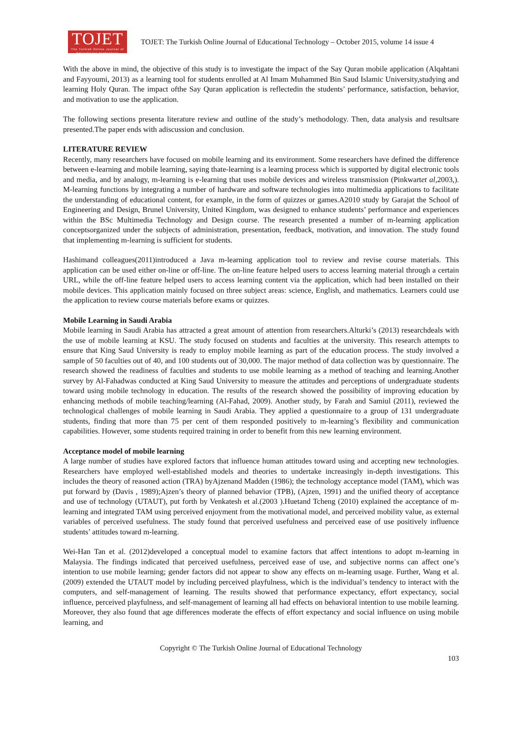TOJET
The Turkish Online Journal of Educational Technology
TOJET: The Turkish Online Journal of Educational Technology – October 2015, volume 14 issue 4
With the above in mind, the objective of this study is to investigate the impact of the Say Quran mobile application (Alqahtani and Fayyoumi, 2013) as a learning tool for students enrolled at Al Imam Muhammed Bin Saud Islamic University,studying and learning Holy Quran. The impact ofthe Say Quran application is reflectedin the students’ performance, satisfaction, behavior, and motivation to use the application.
The following sections presenta literature review and outline of the study’s methodology. Then, data analysis and resultsare presented.The paper ends with adiscussion and conclusion.
LITERATURE REVIEW
Recently, many researchers have focused on mobile learning and its environment. Some researchers have defined the difference between e-learning and mobile learning, saying thate-learning is a learning process which is supported by digital electronic tools and media, and by analogy, m-learning is e-learning that uses mobile devices and wireless transmission (Pinkwartet al, 2003,). M-learning functions by integrating a number of hardware and software technologies into multimedia applications to facilitate the understanding of educational content, for example, in the form of quizzes or games.A2010 study by Garajat the School of Engineering and Design, Brunel University, United Kingdom, was designed to enhance students’ performance and experiences within the BSc Multimedia Technology and Design course. The research presented a number of m-learning application conceptsorganized under the subjects of administration, presentation, feedback, motivation, and innovation. The study found that implementing m-learning is sufficient for students.
Hashimand colleagues(2011)introduced a Java m-learning application tool to review and revise course materials. This application can be used either on-line or off-line. The on-line feature helped users to access learning material through a certain URL, while the off-line feature helped users to access learning content via the application, which had been installed on their mobile devices. This application mainly focused on three subject areas: science, English, and mathematics. Learners could use the application to review course materials before exams or quizzes.
Mobile Learning in Saudi Arabia
Mobile learning in Saudi Arabia has attracted a great amount of attention from researchers.Alturki’s (2013) researchdeals with the use of mobile learning at KSU. The study focused on students and faculties at the university. This research attempts to ensure that King Saud University is ready to employ mobile learning as part of the education process. The study involved a sample of 50 faculties out of 40, and 100 students out of 30,000. The major method of data collection was by questionnaire. The research showed the readiness of faculties and students to use mobile learning as a method of teaching and learning.Another survey by Al-Fahadwas conducted at King Saud University to measure the attitudes and perceptions of undergraduate students toward using mobile technology in education. The results of the research showed the possibility of improving education by enhancing methods of mobile teaching/learning (Al-Fahad, 2009). Another study, by Farah and Samiul (2011), reviewed the technological challenges of mobile learning in Saudi Arabia. They applied a questionnaire to a group of 131 undergraduate students, finding that more than 75 per cent of them responded positively to m-learning’s flexibility and communication capabilities. However, some students required training in order to benefit from this new learning environment.
Acceptance model of mobile learning
A large number of studies have explored factors that influence human attitudes toward using and accepting new technologies. Researchers have employed well-established models and theories to undertake increasingly in-depth investigations. This includes the theory of reasoned action (TRA) byAjzenand Madden (1986); the technology acceptance model (TAM), which was put forward by (Davis , 1989);Ajzen’s theory of planned behavior (TPB), (Ajzen, 1991) and the unified theory of acceptance and use of technology (UTAUT), put forth by Venkatesh et al.(2003 ).Huetand Tcheng (2010) explained the acceptance of m-learning and integrated TAM using perceived enjoyment from the motivational model, and perceived mobility value, as external variables of perceived usefulness. The study found that perceived usefulness and perceived ease of use positively influence students’ attitudes toward m-learning.
Wei-Han Tan et al. (2012)developed a conceptual model to examine factors that affect intentions to adopt m-learning in Malaysia. The findings indicated that perceived usefulness, perceived ease of use, and subjective norms can affect one’s intention to use mobile learning; gender factors did not appear to show any effects on m-learning usage. Further, Wang et al.(2009) extended the UTAUT model by including perceived playfulness, which is the individual’s tendency to interact with the computers, and self-management of learning. The results showed that performance expectancy, effort expectancy, social influence, perceived playfulness, and self-management of learning all had effects on behavioral intention to use mobile learning. Moreover, they also found that age differences moderate the effects of effort expectancy and social influence on using mobile learning, and
Copyright © The Turkish Online Journal of Educational Technology
103